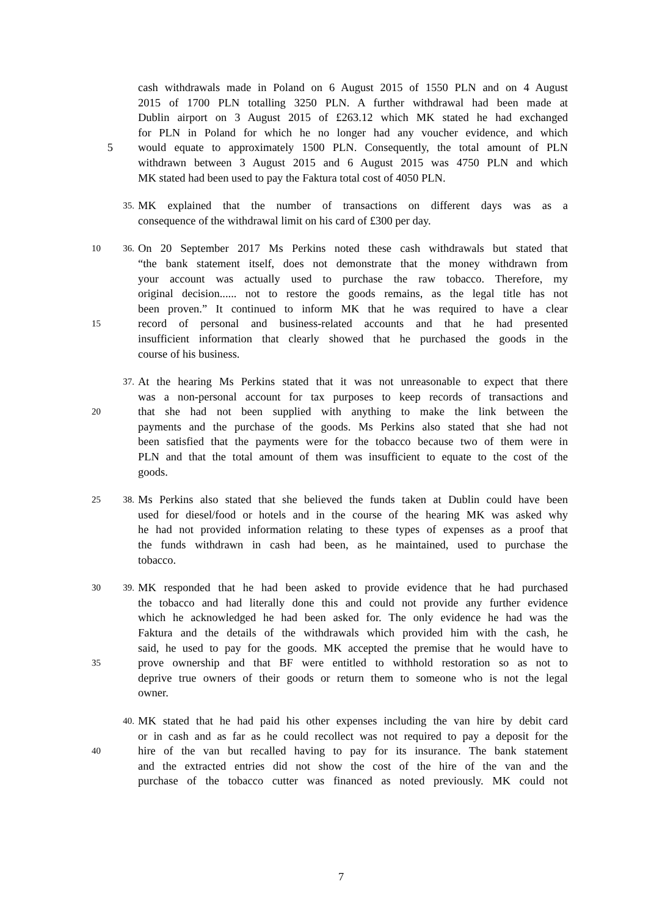cash withdrawals made in Poland on 6 August 2015 of 1550 PLN and on 4 August
2015 of 1700 PLN totalling 3250 PLN. A further withdrawal had been made at
Dublin airport on 3 August 2015 of £263.12 which MK stated he had exchanged
for PLN in Poland for which he no longer had any voucher evidence, and which
5 would equate to approximately 1500 PLN. Consequently, the total amount of PLN
withdrawn between 3 August 2015 and 6 August 2015 was 4750 PLN and which
MK stated had been used to pay the Faktura total cost of 4050 PLN.
35. MK explained that the number of transactions on different days was as a
consequence of the withdrawal limit on his card of £300 per day.
10 36. On 20 September 2017 Ms Perkins noted these cash withdrawals but stated that
“the bank statement itself, does not demonstrate that the money withdrawn from
your account was actually used to purchase the raw tobacco. Therefore, my
original decision...... not to restore the goods remains, as the legal title has not
been proven.” It continued to inform MK that he was required to have a clear
15 record of personal and business-related accounts and that he had presented
insufficient information that clearly showed that he purchased the goods in the
course of his business.
37. At the hearing Ms Perkins stated that it was not unreasonable to expect that there
was a non-personal account for tax purposes to keep records of transactions and
20 that she had not been supplied with anything to make the link between the
payments and the purchase of the goods. Ms Perkins also stated that she had not
been satisfied that the payments were for the tobacco because two of them were in
PLN and that the total amount of them was insufficient to equate to the cost of the
goods.
25 38. Ms Perkins also stated that she believed the funds taken at Dublin could have been
used for diesel/food or hotels and in the course of the hearing MK was asked why
he had not provided information relating to these types of expenses as a proof that
the funds withdrawn in cash had been, as he maintained, used to purchase the
tobacco.
30 39. MK responded that he had been asked to provide evidence that he had purchased
the tobacco and had literally done this and could not provide any further evidence
which he acknowledged he had been asked for. The only evidence he had was the
Faktura and the details of the withdrawals which provided him with the cash, he
said, he used to pay for the goods. MK accepted the premise that he would have to
35 prove ownership and that BF were entitled to withhold restoration so as not to
deprive true owners of their goods or return them to someone who is not the legal
owner.
40. MK stated that he had paid his other expenses including the van hire by debit card
or in cash and as far as he could recollect was not required to pay a deposit for the
40 hire of the van but recalled having to pay for its insurance. The bank statement
and the extracted entries did not show the cost of the hire of the van and the
purchase of the tobacco cutter was financed as noted previously. MK could not
7